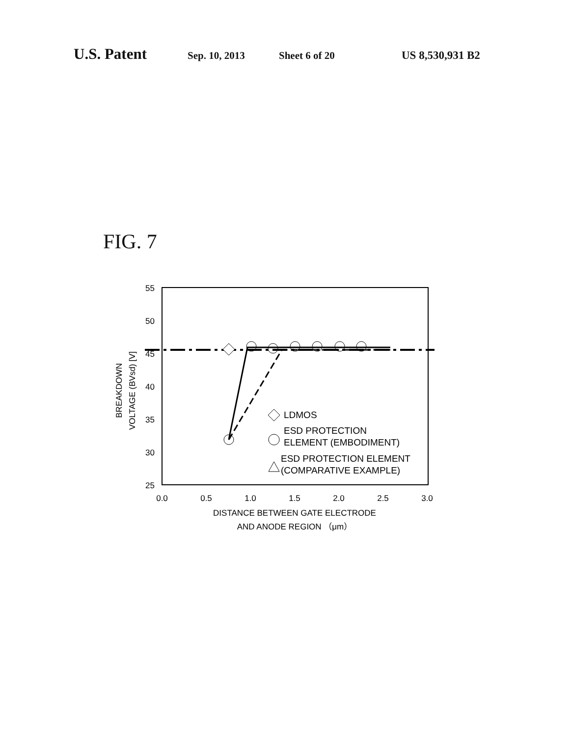U.S. Patent Sep. 10, 2013 Sheet 6 of 20 US 8,530,931 B2
FIG. 7
55
50
45
40
35
30
25
0.0
0.5
1.0
1.5
2.0
2.5
3.0
DISTANCE BETWEEN GATE ELECTRODE
AND ANODE REGION （μm）
BREAKDOWN
VOLTAGE (BVsd) [V]
LDMOS
ESD PROTECTION
ELEMENT (EMBODIMENT)
ESD PROTECTION ELEMENT
(COMPARATIVE EXAMPLE)